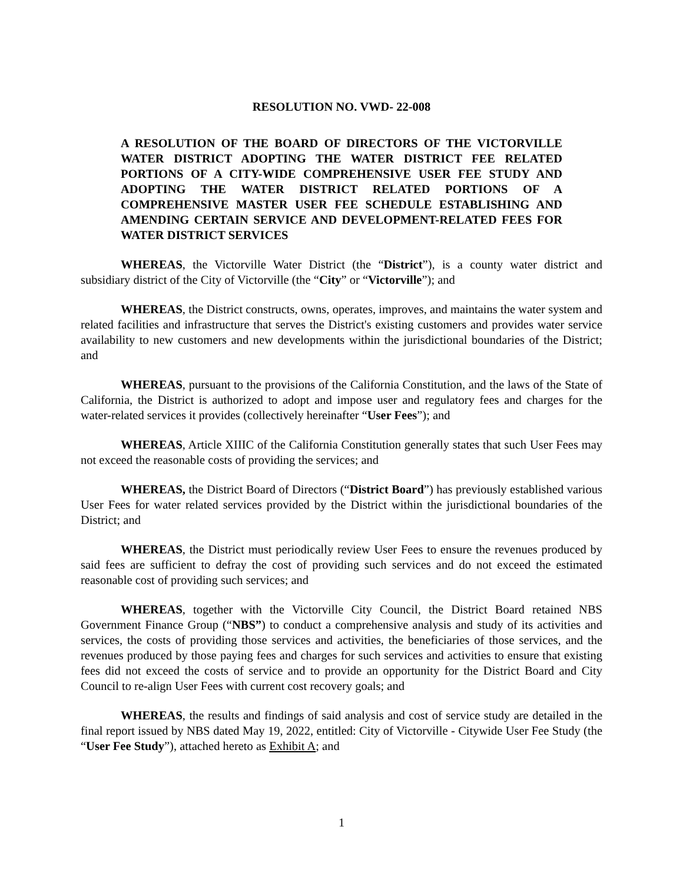RESOLUTION NO. VWD- 22-008
A RESOLUTION OF THE BOARD OF DIRECTORS OF THE VICTORVILLE WATER DISTRICT ADOPTING THE WATER DISTRICT FEE RELATED PORTIONS OF A CITY-WIDE COMPREHENSIVE USER FEE STUDY AND ADOPTING THE WATER DISTRICT RELATED PORTIONS OF A COMPREHENSIVE MASTER USER FEE SCHEDULE ESTABLISHING AND AMENDING CERTAIN SERVICE AND DEVELOPMENT-RELATED FEES FOR WATER DISTRICT SERVICES
WHEREAS, the Victorville Water District (the “District”), is a county water district and subsidiary district of the City of Victorville (the “City” or “Victorville”); and
WHEREAS, the District constructs, owns, operates, improves, and maintains the water system and related facilities and infrastructure that serves the District's existing customers and provides water service availability to new customers and new developments within the jurisdictional boundaries of the District; and
WHEREAS, pursuant to the provisions of the California Constitution, and the laws of the State of California, the District is authorized to adopt and impose user and regulatory fees and charges for the water-related services it provides (collectively hereinafter “User Fees”); and
WHEREAS, Article XIIIC of the California Constitution generally states that such User Fees may not exceed the reasonable costs of providing the services; and
WHEREAS, the District Board of Directors (“District Board”) has previously established various User Fees for water related services provided by the District within the jurisdictional boundaries of the District; and
WHEREAS, the District must periodically review User Fees to ensure the revenues produced by said fees are sufficient to defray the cost of providing such services and do not exceed the estimated reasonable cost of providing such services; and
WHEREAS, together with the Victorville City Council, the District Board retained NBS Government Finance Group (“NBS”) to conduct a comprehensive analysis and study of its activities and services, the costs of providing those services and activities, the beneficiaries of those services, and the revenues produced by those paying fees and charges for such services and activities to ensure that existing fees did not exceed the costs of service and to provide an opportunity for the District Board and City Council to re-align User Fees with current cost recovery goals; and
WHEREAS, the results and findings of said analysis and cost of service study are detailed in the final report issued by NBS dated May 19, 2022, entitled: City of Victorville - Citywide User Fee Study (the “User Fee Study”), attached hereto as Exhibit A; and
1